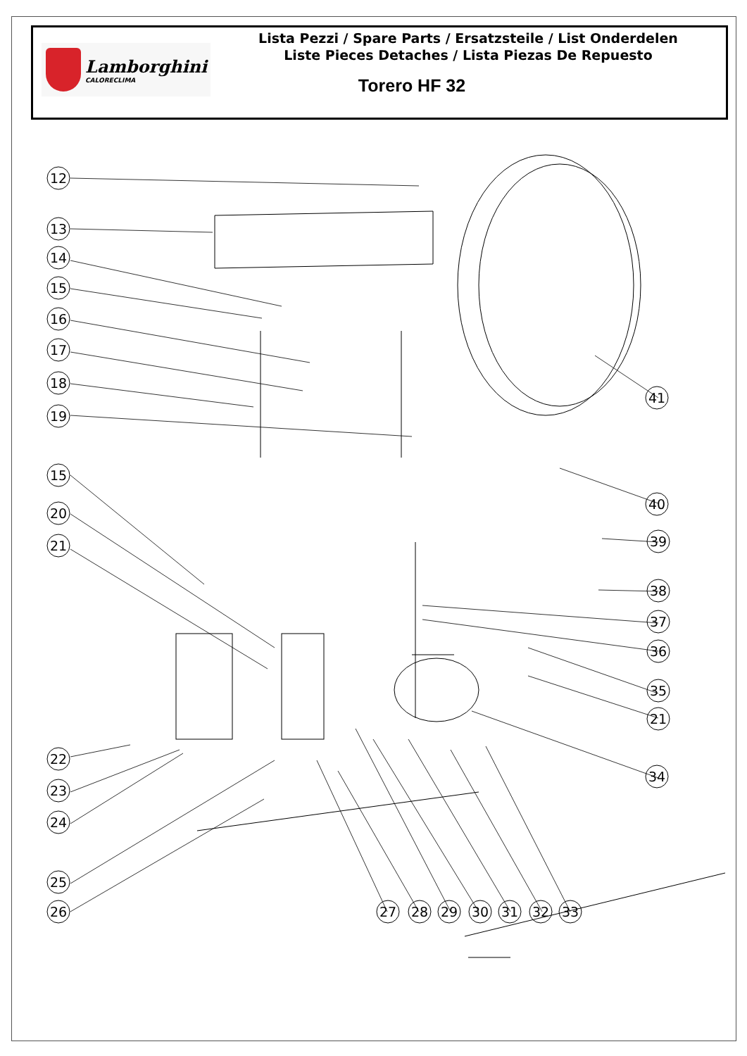Lamborghini
CALORECLIMA
Lista Pezzi / Spare Parts / Ersatzsteile / List Onderdelen
Liste Pieces Detaches / Lista Piezas De Repuesto
Torero HF 32
12
13
14
15
16
17
18
19
15
20
21
22
23
24
25
26
27
28
29
30
31
32
33
41
40
39
38
37
36
35
21
34